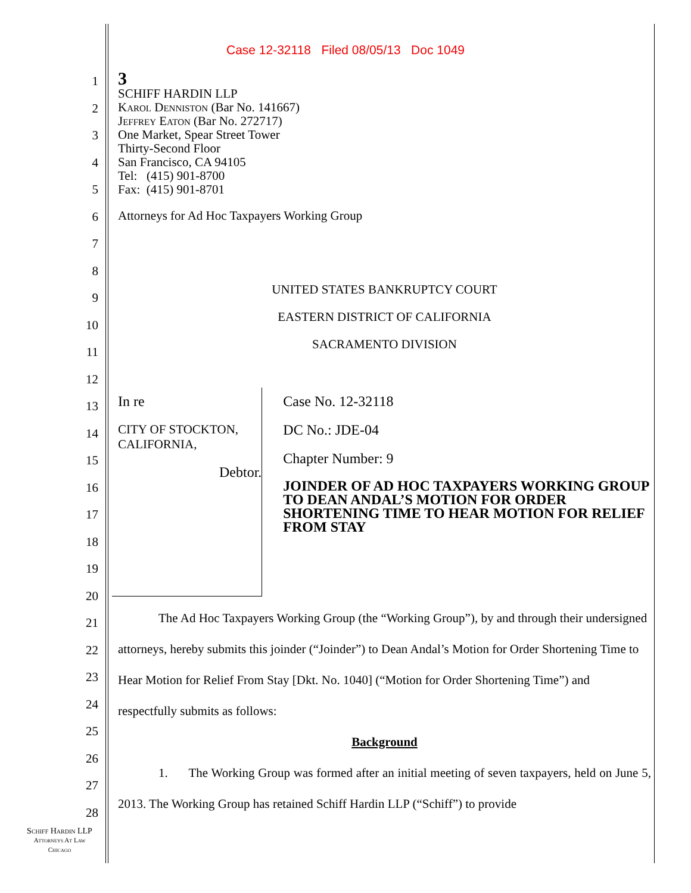Case 12-32118 Filed 08/05/13 Doc 1049
1
2
3
4
5
6
7
8
9
10
11
12
13
14
15
16
17
18
19
20
21
22
23
24
25
26
27
28
3
SCHIFF HARDIN LLP
Karol Denniston (Bar No. 141667)
Jeffrey Eaton (Bar No. 272717)
One Market, Spear Street Tower
Thirty-Second Floor
San Francisco, CA 94105
Tel: (415) 901-8700
Fax: (415) 901-8701
Attorneys for Ad Hoc Taxpayers Working Group
UNITED STATES BANKRUPTCY COURT
EASTERN DISTRICT OF CALIFORNIA
SACRAMENTO DIVISION
In re
CITY OF STOCKTON, CALIFORNIA,
Debtor.
Case No. 12-32118
DC No.: JDE-04
Chapter Number: 9
JOINDER OF AD HOC TAXPAYERS WORKING GROUP TO DEAN ANDAL’S MOTION FOR ORDER SHORTENING TIME TO HEAR MOTION FOR RELIEF FROM STAY
The Ad Hoc Taxpayers Working Group (the “Working Group”), by and through their undersigned attorneys, hereby submits this joinder (“Joinder”) to Dean Andal’s Motion for Order Shortening Time to Hear Motion for Relief From Stay [Dkt. No. 1040] (“Motion for Order Shortening Time”) and respectfully submits as follows:
Background
1. The Working Group was formed after an initial meeting of seven taxpayers, held on June 5, 2013. The Working Group has retained Schiff Hardin LLP (“Schiff”) to provide
Schiff Hardin LLP
Attorneys At Law
Chicago